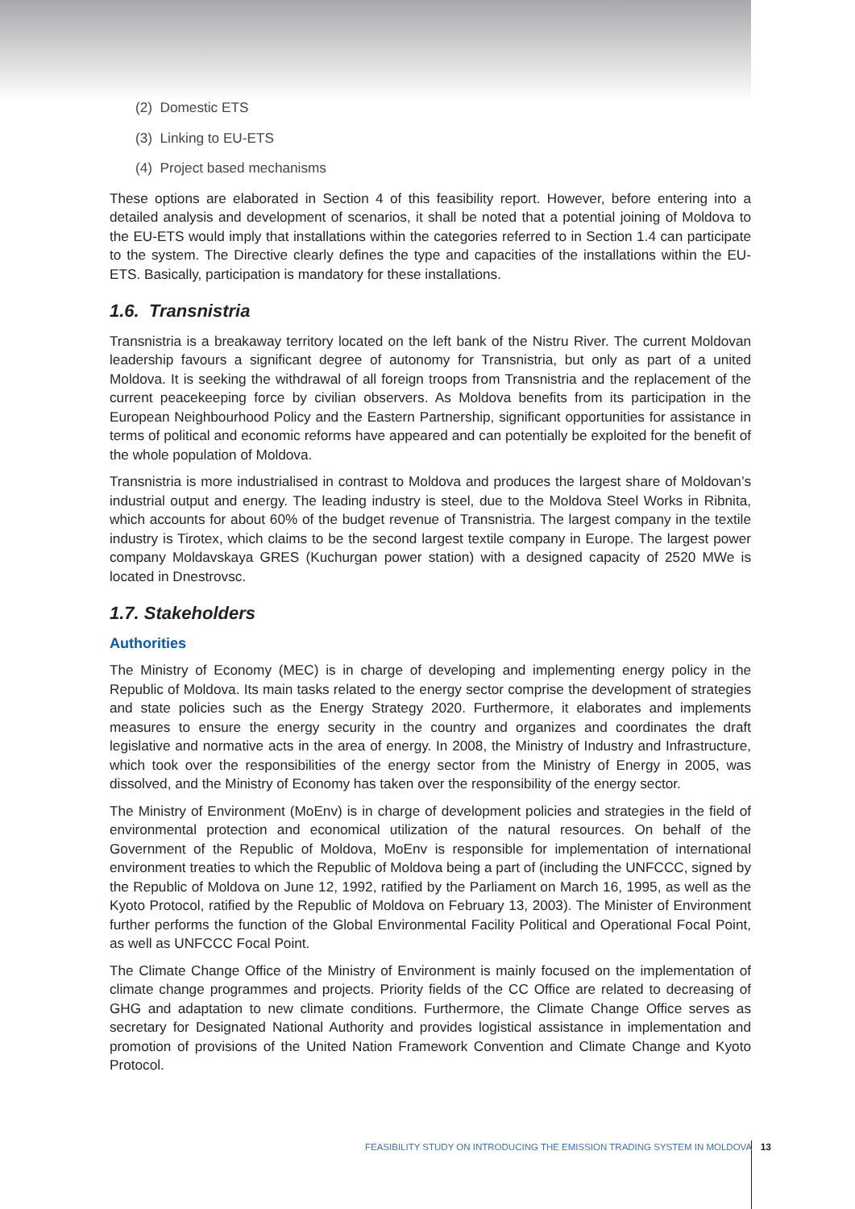(2) Domestic ETS
(3) Linking to EU-ETS
(4) Project based mechanisms
These options are elaborated in Section 4 of this feasibility report. However, before entering into a detailed analysis and development of scenarios, it shall be noted that a potential joining of Moldova to the EU-ETS would imply that installations within the categories referred to in Section 1.4 can participate to the system. The Directive clearly defines the type and capacities of the installations within the EU-ETS. Basically, participation is mandatory for these installations.
1.6. Transnistria
Transnistria is a breakaway territory located on the left bank of the Nistru River. The current Moldovan leadership favours a significant degree of autonomy for Transnistria, but only as part of a united Moldova. It is seeking the withdrawal of all foreign troops from Transnistria and the replacement of the current peacekeeping force by civilian observers. As Moldova benefits from its participation in the European Neighbourhood Policy and the Eastern Partnership, significant opportunities for assistance in terms of political and economic reforms have appeared and can potentially be exploited for the benefit of the whole population of Moldova.
Transnistria is more industrialised in contrast to Moldova and produces the largest share of Moldovan’s industrial output and energy. The leading industry is steel, due to the Moldova Steel Works in Ribnita, which accounts for about 60% of the budget revenue of Transnistria. The largest company in the textile industry is Tirotex, which claims to be the second largest textile company in Europe. The largest power company Moldavskaya GRES (Kuchurgan power station) with a designed capacity of 2520 MWe is located in Dnestrovsc.
1.7. Stakeholders
Authorities
The Ministry of Economy (MEC) is in charge of developing and implementing energy policy in the Republic of Moldova. Its main tasks related to the energy sector comprise the development of strategies and state policies such as the Energy Strategy 2020. Furthermore, it elaborates and implements measures to ensure the energy security in the country and organizes and coordinates the draft legislative and normative acts in the area of energy. In 2008, the Ministry of Industry and Infrastructure, which took over the responsibilities of the energy sector from the Ministry of Energy in 2005, was dissolved, and the Ministry of Economy has taken over the responsibility of the energy sector.
The Ministry of Environment (MoEnv) is in charge of development policies and strategies in the field of environmental protection and economical utilization of the natural resources. On behalf of the Government of the Republic of Moldova, MoEnv is responsible for implementation of international environment treaties to which the Republic of Moldova being a part of (including the UNFCCC, signed by the Republic of Moldova on June 12, 1992, ratified by the Parliament on March 16, 1995, as well as the Kyoto Protocol, ratified by the Republic of Moldova on February 13, 2003). The Minister of Environment further performs the function of the Global Environmental Facility Political and Operational Focal Point, as well as UNFCCC Focal Point.
The Climate Change Office of the Ministry of Environment is mainly focused on the implementation of climate change programmes and projects. Priority fields of the CC Office are related to decreasing of GHG and adaptation to new climate conditions. Furthermore, the Climate Change Office serves as secretary for Designated National Authority and provides logistical assistance in implementation and promotion of provisions of the United Nation Framework Convention and Climate Change and Kyoto Protocol.
FEASIBILITY STUDY ON INTRODUCING THE EMISSION TRADING SYSTEM IN MOLDOVA 13